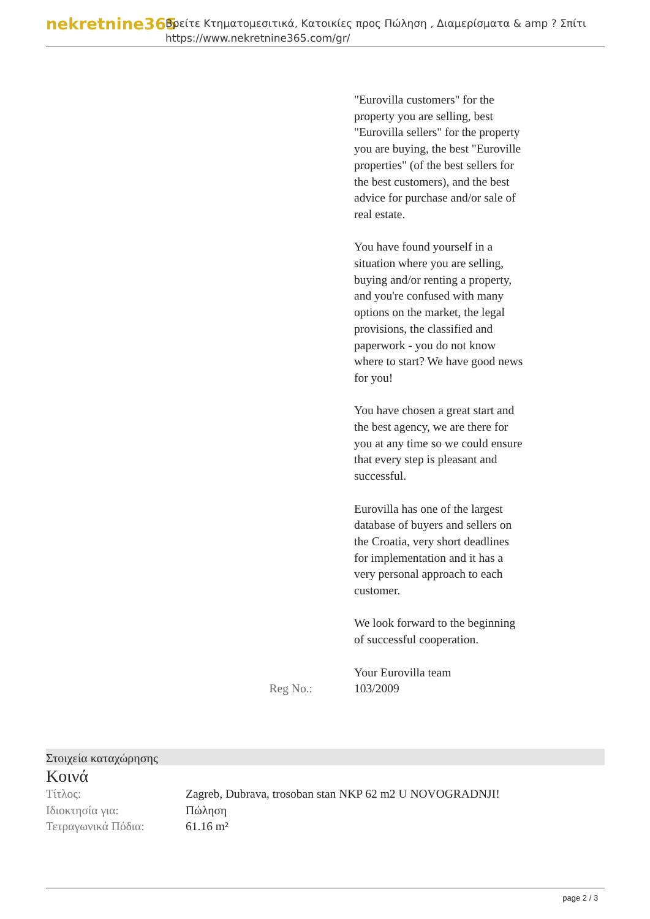nekretnine365
Βρείτε Κτηματομεσιτικά, Κατοικίες προς Πώληση , Διαμερίσματα & amp ? Σπίτι
https://www.nekretnine365.com/gr/
"Eurovilla customers" for the property you are selling, best "Eurovilla sellers" for the property you are buying, the best "Euroville properties" (of the best sellers for the best customers), and the best advice for purchase and/or sale of real estate.
You have found yourself in a situation where you are selling, buying and/or renting a property, and you're confused with many options on the market, the legal provisions, the classified and paperwork - you do not know where to start? We have good news for you!
You have chosen a great start and the best agency, we are there for you at any time so we could ensure that every step is pleasant and successful.
Eurovilla has one of the largest database of buyers and sellers on the Croatia, very short deadlines for implementation and it has a very personal approach to each customer.
We look forward to the beginning of successful cooperation.
Your Eurovilla team
Reg No.: 103/2009
Στοιχεία καταχώρησης
Κοινά
| Τίτλος: | Zagreb, Dubrava, trosoban stan NKP 62 m2 U NOVOGRADNJI! |
| Ιδιοκτησία για: | Πώληση |
| Τετραγωνικά Πόδια: | 61.16 m² |
page 2 / 3